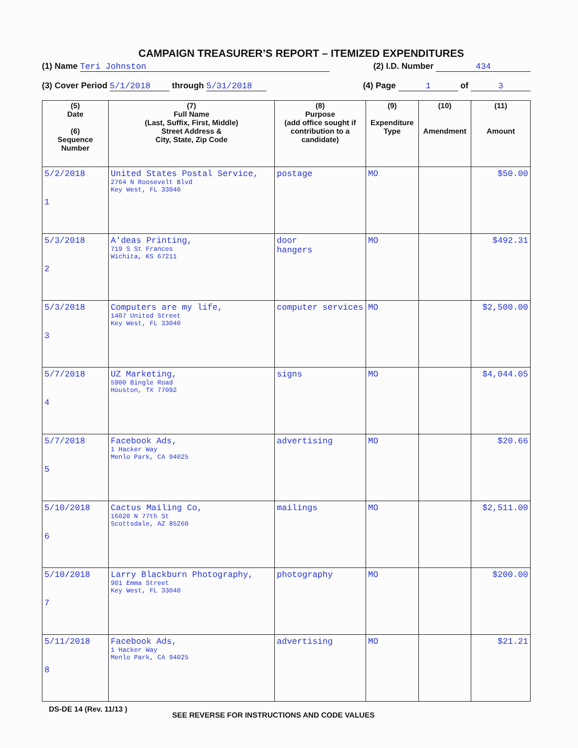CAMPAIGN TREASURER’S REPORT – ITEMIZED EXPENDITURES
(1) Name Teri Johnston (2) I.D. Number 434
(3) Cover Period 5/1/2018 through 5/31/2018 (4) Page 1 of 3
| (5) Date (6) Sequence Number | (7) Full Name (Last, Suffix, First, Middle) Street Address & City, State, Zip Code | (8) Purpose (add office sought if contribution to a candidate) | (9) Expenditure Type | (10) Amendment | (11) Amount |
| --- | --- | --- | --- | --- | --- |
| 5/2/2018 1 | United States Postal Service, 2764 N Roosevelt Blvd Key West, FL 33040 | postage | MO | | $50.00 |
| 5/3/2018 2 | A'deas Printing, 719 S St Frances Wichita, KS 67211 | door hangers | MO | | $492.31 |
| 5/3/2018 3 | Computers are my life, 1407 United Street Key West, FL 33040 | computer services | MO | | $2,500.00 |
| 5/7/2018 4 | UZ Marketing, 5900 Bingle Road Houston, TX 77092 | signs | MO | | $4,044.05 |
| 5/7/2018 5 | Facebook Ads, 1 Hacker Way Menlo Park, CA 94025 | advertising | MO | | $20.66 |
| 5/10/2018 6 | Cactus Mailing Co, 16020 N 77th St Scottsdale, AZ 85260 | mailings | MO | | $2,511.00 |
| 5/10/2018 7 | Larry Blackburn Photography, 901 Emma Street Key West, FL 33040 | photography | MO | | $200.00 |
| 5/11/2018 8 | Facebook Ads, 1 Hacker Way Menlo Park, CA 94025 | advertising | MO | | $21.21 |
DS-DE 14 (Rev. 11/13 ) SEE REVERSE FOR INSTRUCTIONS AND CODE VALUES